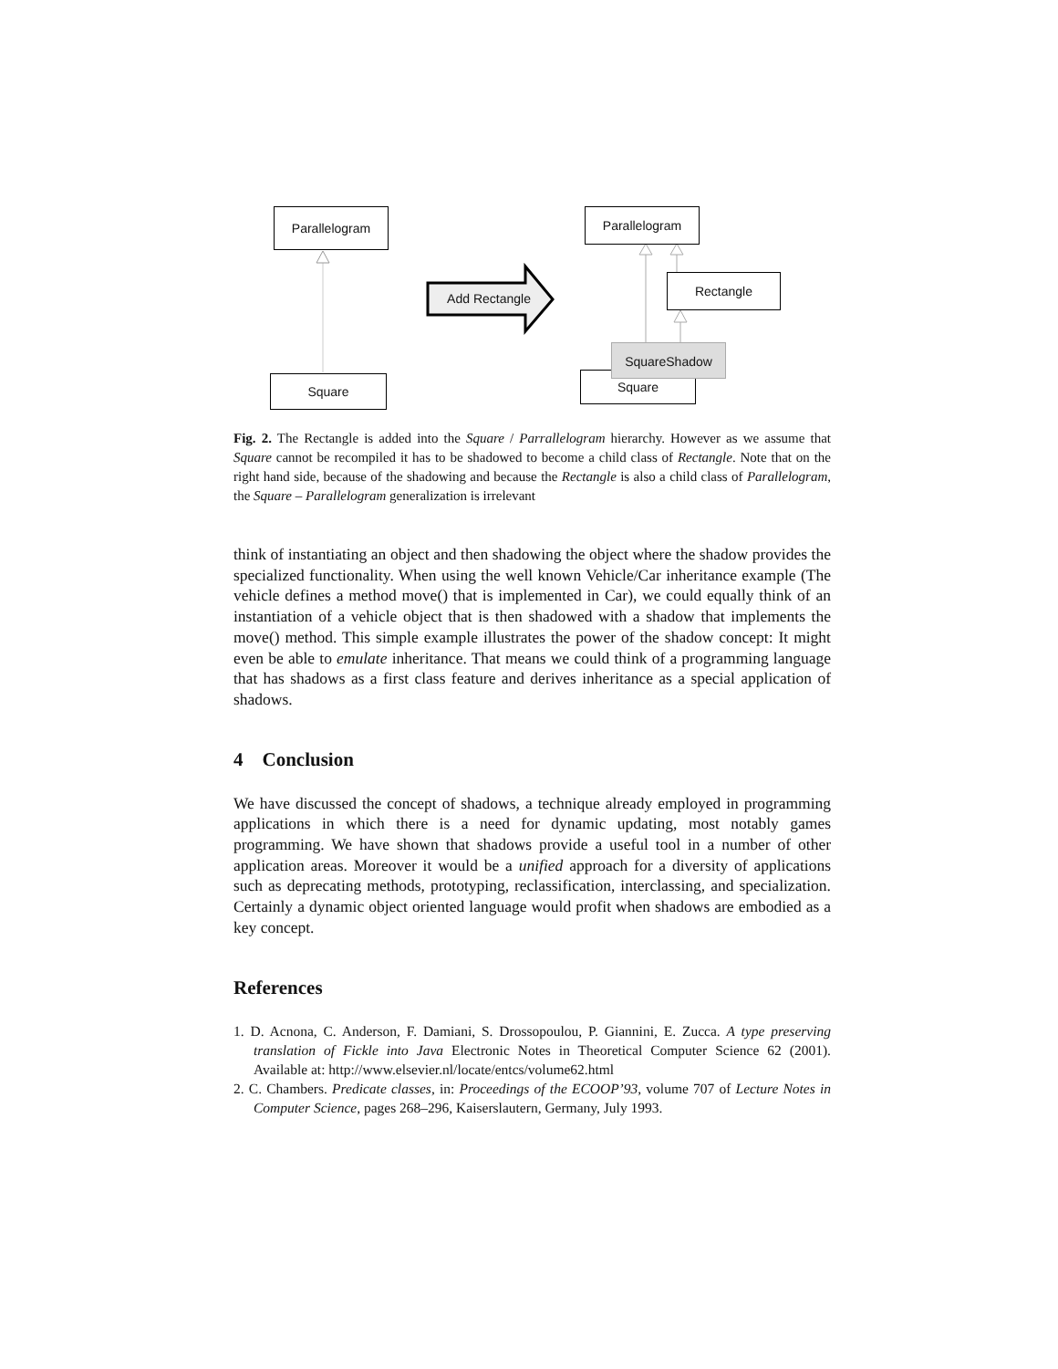Parallelogram
Square
Add Rectangle
Parallelogram
Rectangle
Square
SquareShadow
Fig. 2. The Rectangle is added into the Square / Parrallelogram hierarchy. However as we assume that Square cannot be recompiled it has to be shadowed to become a child class of Rectangle. Note that on the right hand side, because of the shadowing and because the Rectangle is also a child class of Parallelogram, the Square – Parallelogram generalization is irrelevant
think of instantiating an object and then shadowing the object where the shadow provides the specialized functionality. When using the well known Vehicle/Car inheritance example (The vehicle defines a method move() that is implemented in Car), we could equally think of an instantiation of a vehicle object that is then shadowed with a shadow that implements the move() method. This simple example illustrates the power of the shadow concept: It might even be able to emulate inheritance. That means we could think of a programming language that has shadows as a first class feature and derives inheritance as a special application of shadows.
4 Conclusion
We have discussed the concept of shadows, a technique already employed in programming applications in which there is a need for dynamic updating, most notably games programming. We have shown that shadows provide a useful tool in a number of other application areas. Moreover it would be a unified approach for a diversity of applications such as deprecating methods, prototyping, reclassification, interclassing, and specialization. Certainly a dynamic object oriented language would profit when shadows are embodied as a key concept.
References
1. D. Acnona, C. Anderson, F. Damiani, S. Drossopoulou, P. Giannini, E. Zucca. A type preserving translation of Fickle into Java Electronic Notes in Theoretical Computer Science 62 (2001). Available at: http://www.elsevier.nl/locate/entcs/volume62.html
2. C. Chambers. Predicate classes, in: Proceedings of the ECOOP’93, volume 707 of Lecture Notes in Computer Science, pages 268–296, Kaiserslautern, Germany, July 1993.